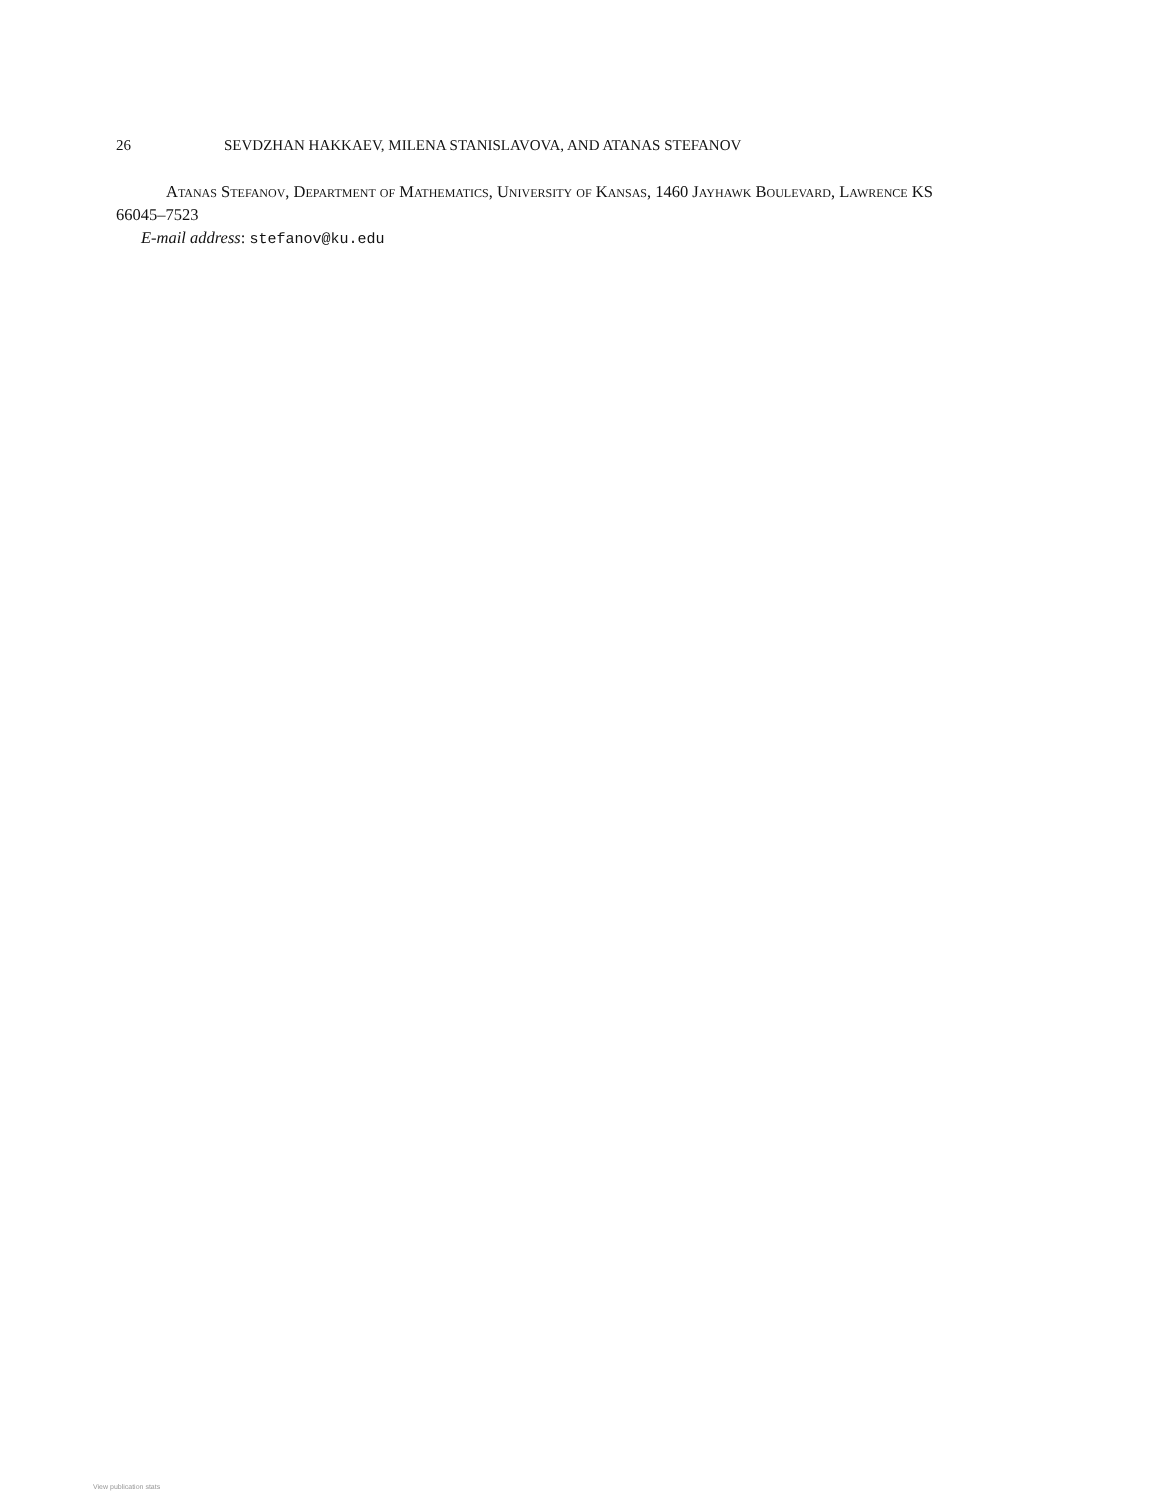26 SEVDZHAN HAKKAEV, MILENA STANISLAVOVA, AND ATANAS STEFANOV
Atanas Stefanov, Department of Mathematics, University of Kansas, 1460 Jayhawk Boulevard, Lawrence KS 66045–7523
E-mail address: stefanov@ku.edu
View publication stats